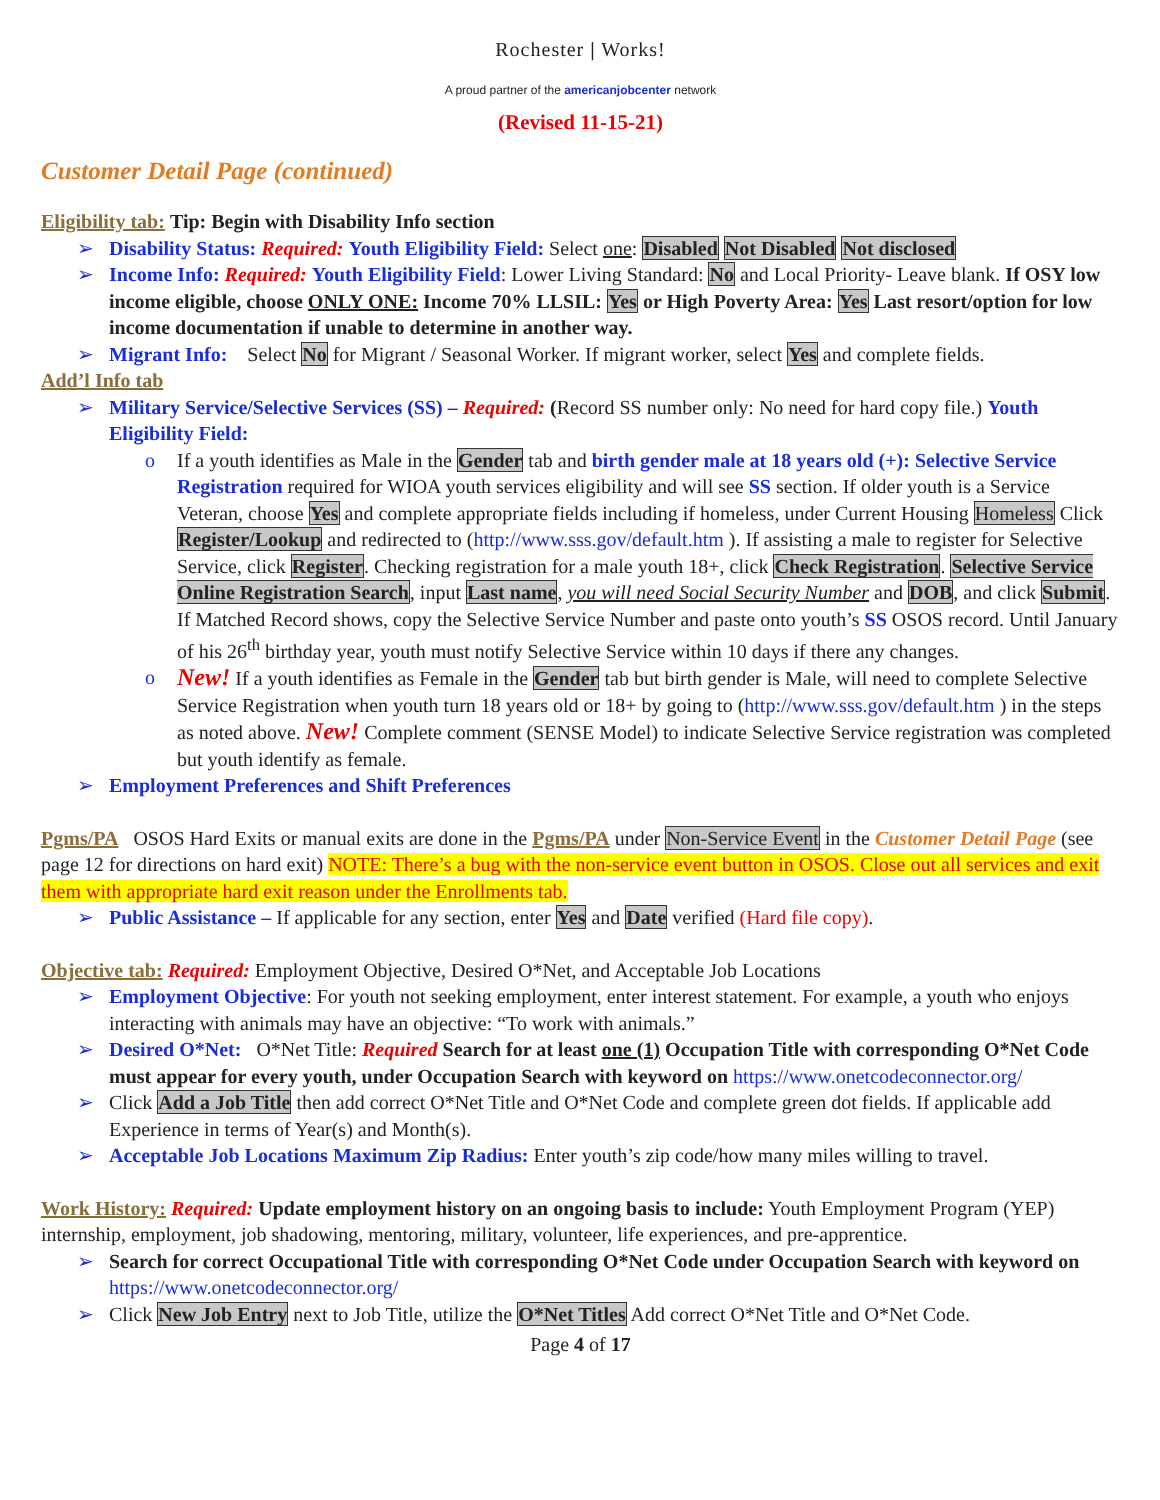Rochester | Works!
A proud partner of the americanjobcenter network
(Revised 11-15-21)
Customer Detail Page (continued)
Eligibility tab: Tip: Begin with Disability Info section
Disability Status: Required: Youth Eligibility Field: Select one: Disabled Not Disabled Not disclosed
Income Info: Required: Youth Eligibility Field: Lower Living Standard: No and Local Priority- Leave blank. If OSY low income eligible, choose ONLY ONE: Income 70% LLSIL: Yes or High Poverty Area: Yes Last resort/option for low income documentation if unable to determine in another way.
Migrant Info: Select No for Migrant / Seasonal Worker. If migrant worker, select Yes and complete fields.
Add’l Info tab
Military Service/Selective Services (SS) – Required: (Record SS number only: No need for hard copy file.) Youth Eligibility Field:
If a youth identifies as Male in the Gender tab and birth gender male at 18 years old (+): Selective Service Registration required for WIOA youth services eligibility and will see SS section. If older youth is a Service Veteran, choose Yes and complete appropriate fields including if homeless, under Current Housing Homeless Click Register/Lookup and redirected to (http://www.sss.gov/default.htm ). If assisting a male to register for Selective Service, click Register. Checking registration for a male youth 18+, click Check Registration. Selective Service Online Registration Search, input Last name, you will need Social Security Number and DOB, and click Submit. If Matched Record shows, copy the Selective Service Number and paste onto youth’s SS OSOS record. Until January of his 26<sup>th</sup> birthday year, youth must notify Selective Service within 10 days if there any changes.
New! If a youth identifies as Female in the Gender tab but birth gender is Male, will need to complete Selective Service Registration when youth turn 18 years old or 18+ by going to (http://www.sss.gov/default.htm ) in the steps as noted above. New! Complete comment (SENSE Model) to indicate Selective Service registration was completed but youth identify as female.
Employment Preferences and Shift Preferences
Pgms/PA OSOS Hard Exits or manual exits are done in the Pgms/PA under Non-Service Event in the Customer Detail Page (see page 12 for directions on hard exit) NOTE: There’s a bug with the non-service event button in OSOS. Close out all services and exit them with appropriate hard exit reason under the Enrollments tab.
Public Assistance – If applicable for any section, enter Yes and Date verified (Hard file copy).
Objective tab: Required: Employment Objective, Desired O*Net, and Acceptable Job Locations
Employment Objective: For youth not seeking employment, enter interest statement. For example, a youth who enjoys interacting with animals may have an objective: “To work with animals.”
Desired O*Net: O*Net Title: Required Search for at least one (1) Occupation Title with corresponding O*Net Code must appear for every youth, under Occupation Search with keyword on https://www.onetcodeconnector.org/
Click Add a Job Title then add correct O*Net Title and O*Net Code and complete green dot fields. If applicable add Experience in terms of Year(s) and Month(s).
Acceptable Job Locations Maximum Zip Radius: Enter youth’s zip code/how many miles willing to travel.
Work History: Required: Update employment history on an ongoing basis to include: Youth Employment Program (YEP) internship, employment, job shadowing, mentoring, military, volunteer, life experiences, and pre-apprentice.
Search for correct Occupational Title with corresponding O*Net Code under Occupation Search with keyword on https://www.onetcodeconnector.org/
Click New Job Entry next to Job Title, utilize the O*Net Titles Add correct O*Net Title and O*Net Code.
Page 4 of 17